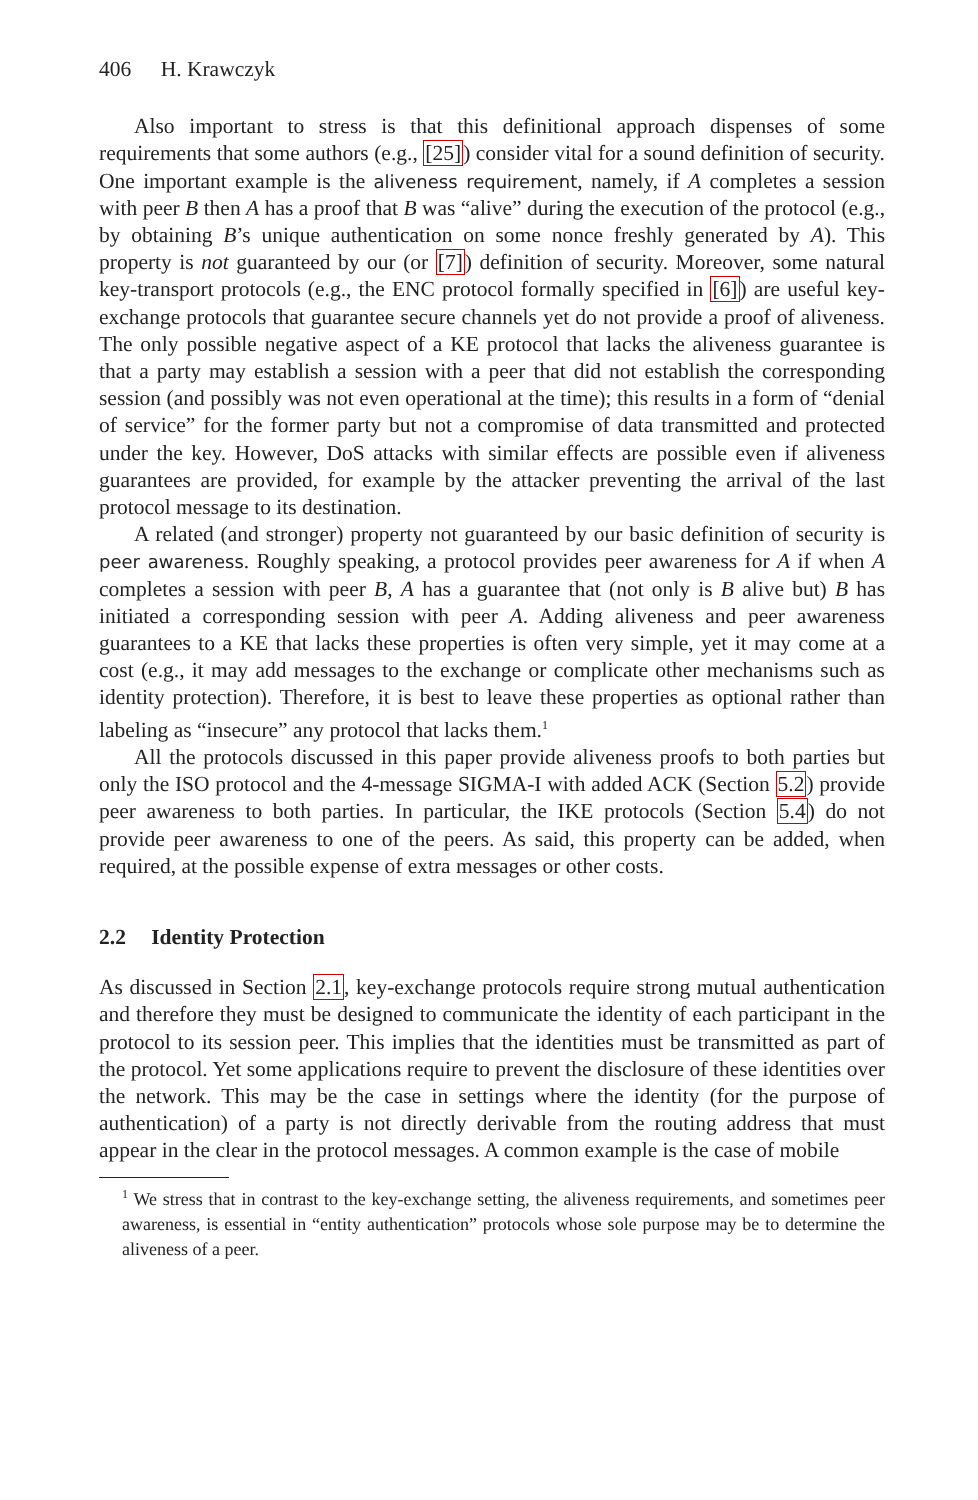406 H. Krawczyk
Also important to stress is that this definitional approach dispenses of some requirements that some authors (e.g., [25]) consider vital for a sound definition of security. One important example is the aliveness requirement, namely, if A completes a session with peer B then A has a proof that B was “alive” during the execution of the protocol (e.g., by obtaining B’s unique authentication on some nonce freshly generated by A). This property is not guaranteed by our (or [7]) definition of security. Moreover, some natural key-transport protocols (e.g., the ENC protocol formally specified in [6]) are useful key-exchange protocols that guarantee secure channels yet do not provide a proof of aliveness. The only possible negative aspect of a KE protocol that lacks the aliveness guarantee is that a party may establish a session with a peer that did not establish the corresponding session (and possibly was not even operational at the time); this results in a form of “denial of service” for the former party but not a compromise of data transmitted and protected under the key. However, DoS attacks with similar effects are possible even if aliveness guarantees are provided, for example by the attacker preventing the arrival of the last protocol message to its destination.
A related (and stronger) property not guaranteed by our basic definition of security is peer awareness. Roughly speaking, a protocol provides peer awareness for A if when A completes a session with peer B, A has a guarantee that (not only is B alive but) B has initiated a corresponding session with peer A. Adding aliveness and peer awareness guarantees to a KE that lacks these properties is often very simple, yet it may come at a cost (e.g., it may add messages to the exchange or complicate other mechanisms such as identity protection). Therefore, it is best to leave these properties as optional rather than labeling as “insecure” any protocol that lacks them.<sup>1</sup>
All the protocols discussed in this paper provide aliveness proofs to both parties but only the ISO protocol and the 4-message SIGMA-I with added ACK (Section 5.2) provide peer awareness to both parties. In particular, the IKE protocols (Section 5.4) do not provide peer awareness to one of the peers. As said, this property can be added, when required, at the possible expense of extra messages or other costs.
2.2 Identity Protection
As discussed in Section 2.1, key-exchange protocols require strong mutual authentication and therefore they must be designed to communicate the identity of each participant in the protocol to its session peer. This implies that the identities must be transmitted as part of the protocol. Yet some applications require to prevent the disclosure of these identities over the network. This may be the case in settings where the identity (for the purpose of authentication) of a party is not directly derivable from the routing address that must appear in the clear in the protocol messages. A common example is the case of mobile
<sup>1</sup> We stress that in contrast to the key-exchange setting, the aliveness requirements, and sometimes peer awareness, is essential in “entity authentication” protocols whose sole purpose may be to determine the aliveness of a peer.